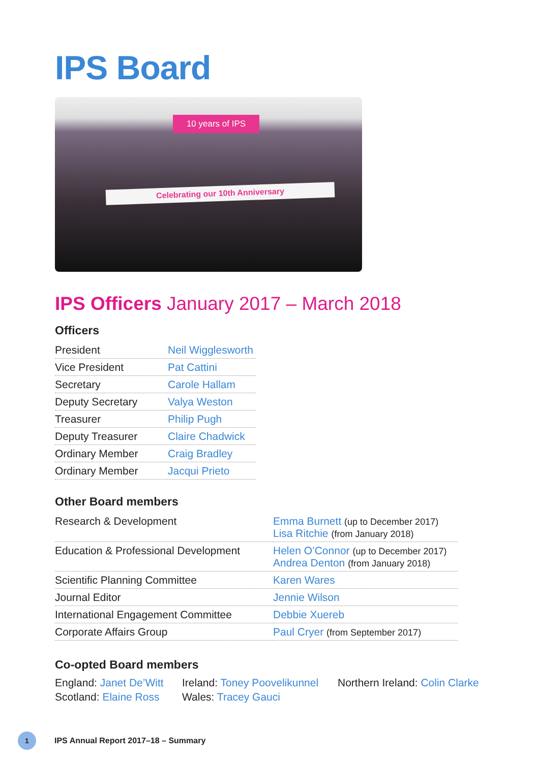IPS Board
10 years of IPS
Celebrating our 10th Anniversary
IPS Officers January 2017 – March 2018
Officers
| President | Neil Wigglesworth |
| Vice President | Pat Cattini |
| Secretary | Carole Hallam |
| Deputy Secretary | Valya Weston |
| Treasurer | Philip Pugh |
| Deputy Treasurer | Claire Chadwick |
| Ordinary Member | Craig Bradley |
| Ordinary Member | Jacqui Prieto |
Other Board members
| Research & Development | Emma Burnett (up to December 2017) Lisa Ritchie (from January 2018) |
| Education & Professional Development | Helen O’Connor (up to December 2017) Andrea Denton (from January 2018) |
| Scientific Planning Committee | Karen Wares |
| Journal Editor | Jennie Wilson |
| International Engagement Committee | Debbie Xuereb |
| Corporate Affairs Group | Paul Cryer (from September 2017) |
Co-opted Board members
England: Janet De’Witt
Scotland: Elaine Ross
Ireland: Toney Poovelikunnel
Wales: Tracey Gauci
Northern Ireland: Colin Clarke
1 IPS Annual Report 2017–18 – Summary